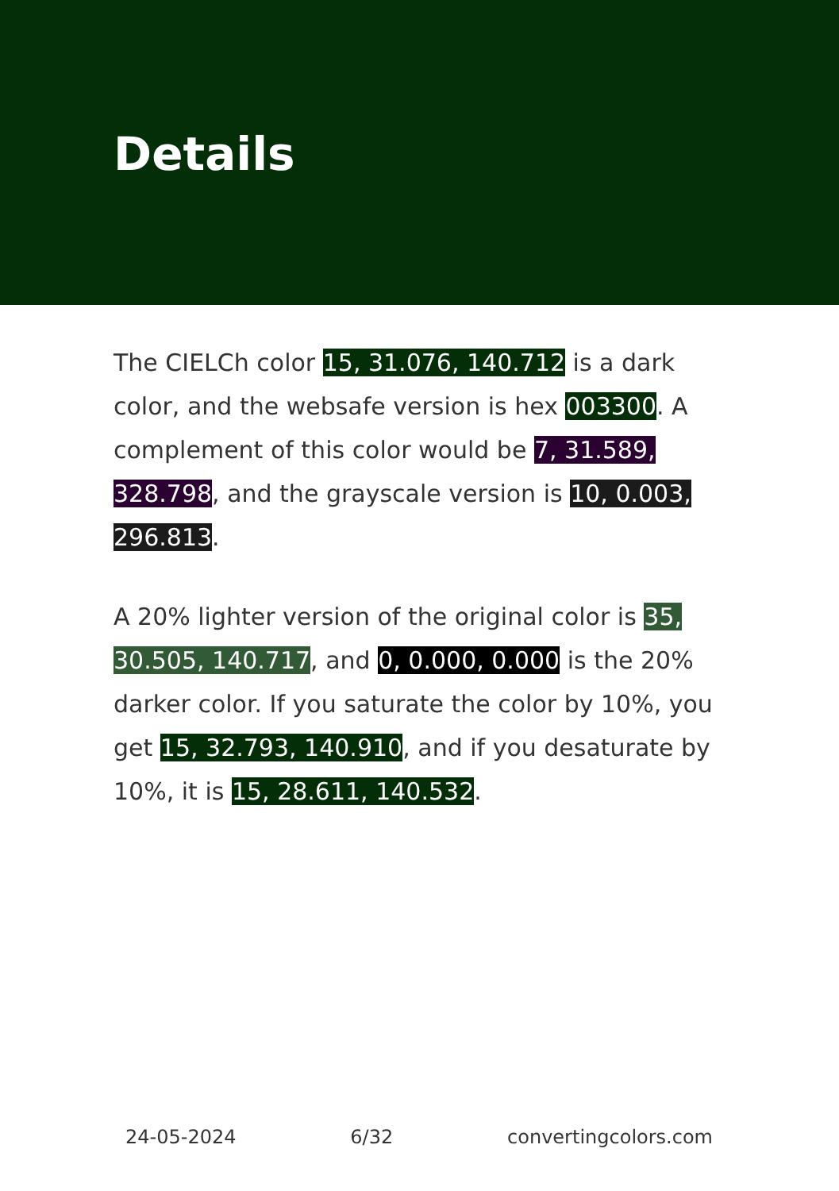Details
The CIELCh color 15, 31.076, 140.712 is a dark color, and the websafe version is hex 003300. A complement of this color would be 7, 31.589, 328.798, and the grayscale version is 10, 0.003, 296.813.
A 20% lighter version of the original color is 35, 30.505, 140.717, and 0, 0.000, 0.000 is the 20% darker color. If you saturate the color by 10%, you get 15, 32.793, 140.910, and if you desaturate by 10%, it is 15, 28.611, 140.532.
24-05-2024 6/32 convertingcolors.com